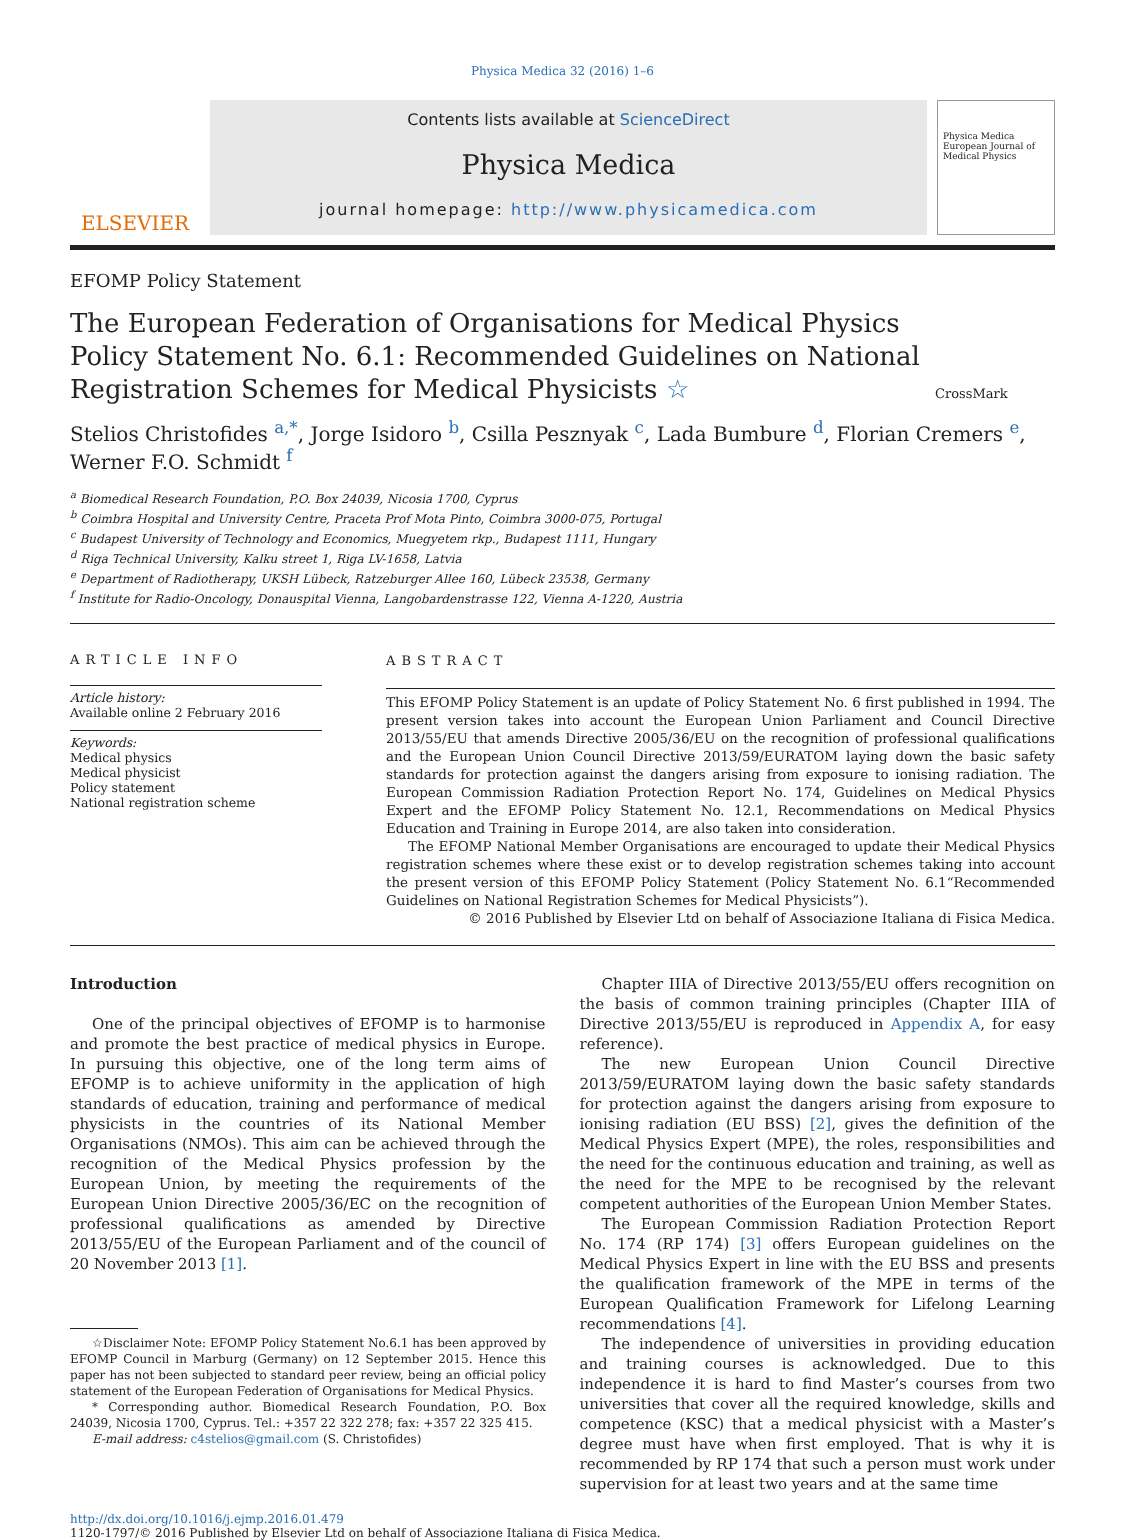Physica Medica 32 (2016) 1–6
ELSEVIER
Contents lists available at ScienceDirect
Physica Medica
journal homepage: http://www.physicamedica.com
Physica Medica
European Journal of Medical Physics
EFOMP Policy Statement
The European Federation of Organisations for Medical Physics Policy Statement No. 6.1: Recommended Guidelines on National Registration Schemes for Medical Physicists ☆
CrossMark
Stelios Christofides <sup>a,*</sup>, Jorge Isidoro <sup>b</sup>, Csilla Pesznyak <sup>c</sup>, Lada Bumbure <sup>d</sup>, Florian Cremers <sup>e</sup>, Werner F.O. Schmidt <sup>f</sup>
<sup>a</sup> Biomedical Research Foundation, P.O. Box 24039, Nicosia 1700, Cyprus
<sup>b</sup> Coimbra Hospital and University Centre, Praceta Prof Mota Pinto, Coimbra 3000-075, Portugal
<sup>c</sup> Budapest University of Technology and Economics, Muegyetem rkp., Budapest 1111, Hungary
<sup>d</sup> Riga Technical University, Kalku street 1, Riga LV-1658, Latvia
<sup>e</sup> Department of Radiotherapy, UKSH Lübeck, Ratzeburger Allee 160, Lübeck 23538, Germany
<sup>f</sup> Institute for Radio-Oncology, Donauspital Vienna, Langobardenstrasse 122, Vienna A-1220, Austria
ARTICLE INFO
Article history:
Available online 2 February 2016
Keywords:
Medical physics
Medical physicist
Policy statement
National registration scheme
ABSTRACT
This EFOMP Policy Statement is an update of Policy Statement No. 6 first published in 1994. The present version takes into account the European Union Parliament and Council Directive 2013/55/EU that amends Directive 2005/36/EU on the recognition of professional qualifications and the European Union Council Directive 2013/59/EURATOM laying down the basic safety standards for protection against the dangers arising from exposure to ionising radiation. The European Commission Radiation Protection Report No. 174, Guidelines on Medical Physics Expert and the EFOMP Policy Statement No. 12.1, Recommendations on Medical Physics Education and Training in Europe 2014, are also taken into consideration.
The EFOMP National Member Organisations are encouraged to update their Medical Physics registration schemes where these exist or to develop registration schemes taking into account the present version of this EFOMP Policy Statement (Policy Statement No. 6.1“Recommended Guidelines on National Registration Schemes for Medical Physicists”).
© 2016 Published by Elsevier Ltd on behalf of Associazione Italiana di Fisica Medica.
Introduction
One of the principal objectives of EFOMP is to harmonise and promote the best practice of medical physics in Europe. In pursuing this objective, one of the long term aims of EFOMP is to achieve uniformity in the application of high standards of education, training and performance of medical physicists in the countries of its National Member Organisations (NMOs). This aim can be achieved through the recognition of the Medical Physics profession by the European Union, by meeting the requirements of the European Union Directive 2005/36/EC on the recognition of professional qualifications as amended by Directive 2013/55/EU of the European Parliament and of the council of 20 November 2013 [1].
☆Disclaimer Note: EFOMP Policy Statement No.6.1 has been approved by EFOMP Council in Marburg (Germany) on 12 September 2015. Hence this paper has not been subjected to standard peer review, being an official policy statement of the European Federation of Organisations for Medical Physics.
* Corresponding author. Biomedical Research Foundation, P.O. Box 24039, Nicosia 1700, Cyprus. Tel.: +357 22 322 278; fax: +357 22 325 415.
E-mail address: c4stelios@gmail.com (S. Christofides)
Chapter IIIA of Directive 2013/55/EU offers recognition on the basis of common training principles (Chapter IIIA of Directive 2013/55/EU is reproduced in Appendix A, for easy reference).
The new European Union Council Directive 2013/59/EURATOM laying down the basic safety standards for protection against the dangers arising from exposure to ionising radiation (EU BSS) [2], gives the definition of the Medical Physics Expert (MPE), the roles, responsibilities and the need for the continuous education and training, as well as the need for the MPE to be recognised by the relevant competent authorities of the European Union Member States.
The European Commission Radiation Protection Report No. 174 (RP 174) [3] offers European guidelines on the Medical Physics Expert in line with the EU BSS and presents the qualification framework of the MPE in terms of the European Qualification Framework for Lifelong Learning recommendations [4].
The independence of universities in providing education and training courses is acknowledged. Due to this independence it is hard to find Master’s courses from two universities that cover all the required knowledge, skills and competence (KSC) that a medical physicist with a Master’s degree must have when first employed. That is why it is recommended by RP 174 that such a person must work under supervision for at least two years and at the same time
http://dx.doi.org/10.1016/j.ejmp.2016.01.479
1120-1797/© 2016 Published by Elsevier Ltd on behalf of Associazione Italiana di Fisica Medica.